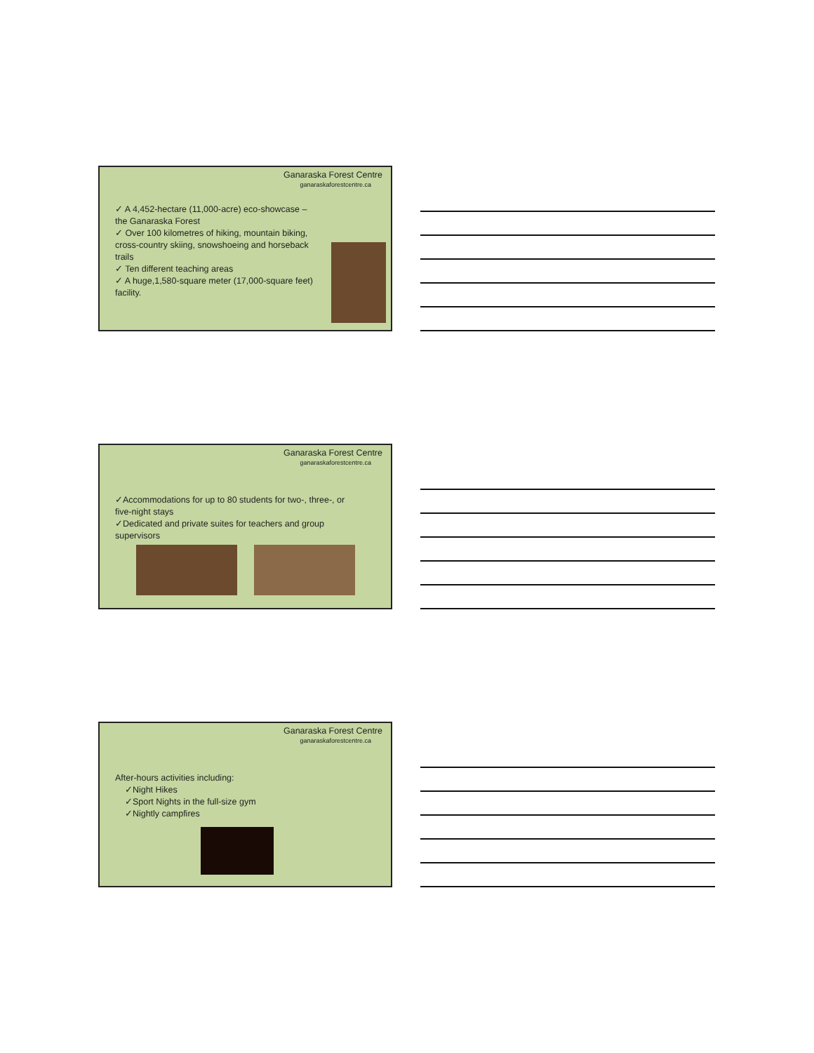Ganaraska Forest Centre
ganaraskaforestcentre.ca
✓ A 4,452-hectare (11,000-acre) eco-showcase – the Ganaraska Forest
✓ Over 100 kilometres of hiking, mountain biking, cross-country skiing, snowshoeing and horseback trails
✓ Ten different teaching areas
✓ A huge,1,580-square meter (17,000-square feet) facility.
Ganaraska Forest Centre
ganaraskaforestcentre.ca
✓Accommodations for up to 80 students for two-, three-, or five-night stays
✓Dedicated and private suites for teachers and group supervisors
Ganaraska Forest Centre
ganaraskaforestcentre.ca
After-hours activities including:
✓Night Hikes
✓Sport Nights in the full-size gym
✓Nightly campfires